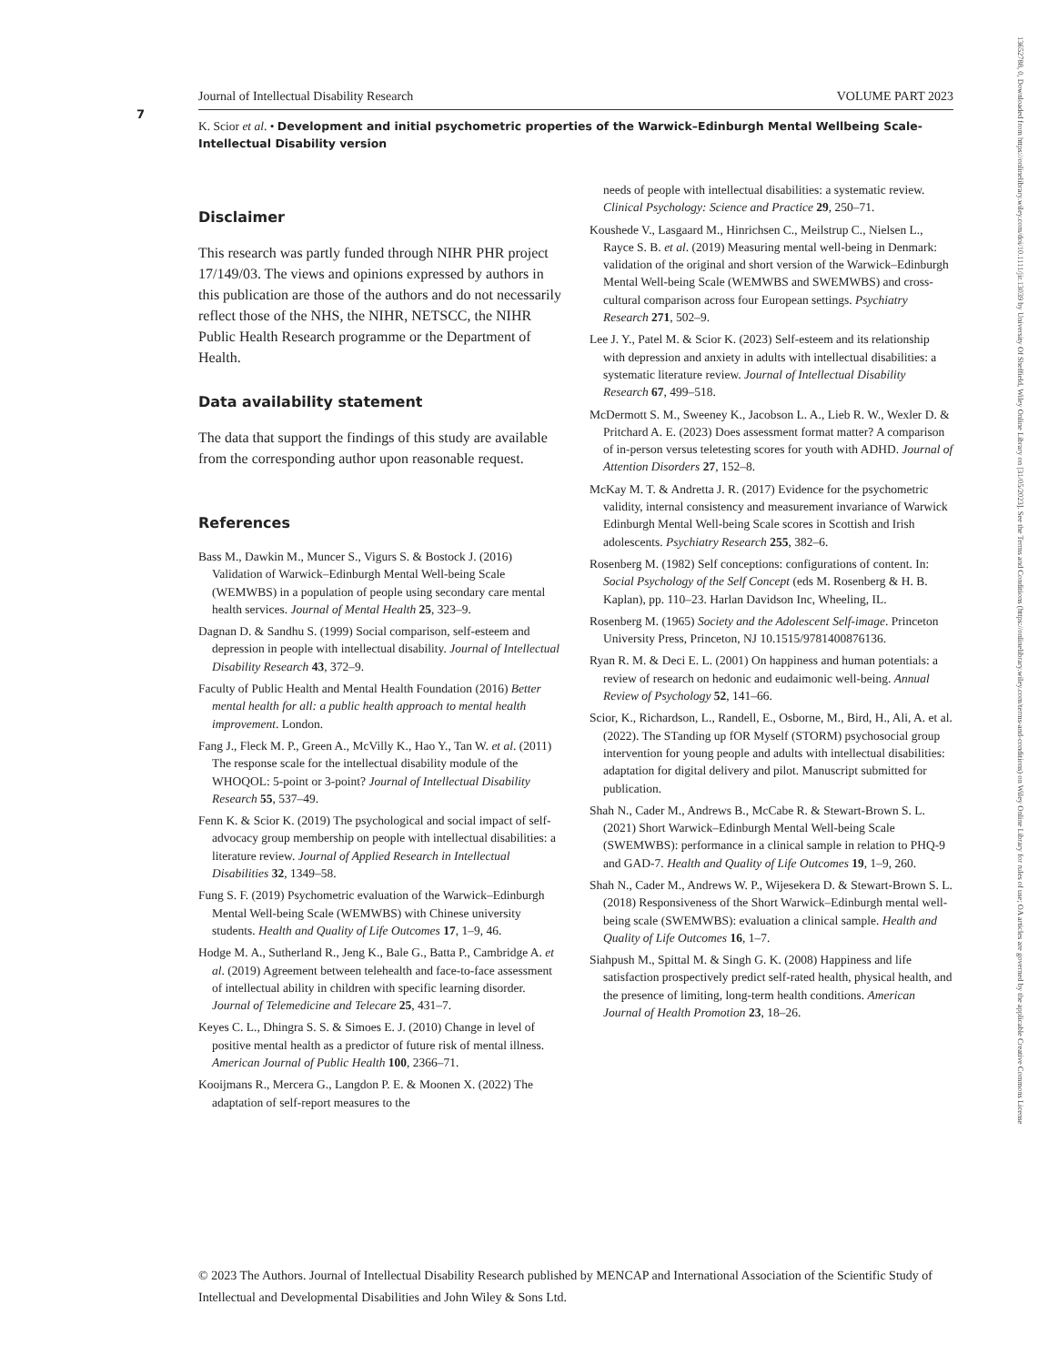7
Journal of Intellectual Disability Research VOLUME PART 2023
K. Scior et al. • Development and initial psychometric properties of the Warwick–Edinburgh Mental Wellbeing Scale-Intellectual Disability version
Disclaimer
This research was partly funded through NIHR PHR project 17/149/03. The views and opinions expressed by authors in this publication are those of the authors and do not necessarily reflect those of the NHS, the NIHR, NETSCC, the NIHR Public Health Research programme or the Department of Health.
Data availability statement
The data that support the findings of this study are available from the corresponding author upon reasonable request.
References
Bass M., Dawkin M., Muncer S., Vigurs S. & Bostock J. (2016) Validation of Warwick–Edinburgh Mental Well-being Scale (WEMWBS) in a population of people using secondary care mental health services. Journal of Mental Health 25, 323–9.
Dagnan D. & Sandhu S. (1999) Social comparison, self-esteem and depression in people with intellectual disability. Journal of Intellectual Disability Research 43, 372–9.
Faculty of Public Health and Mental Health Foundation (2016) Better mental health for all: a public health approach to mental health improvement. London.
Fang J., Fleck M. P., Green A., McVilly K., Hao Y., Tan W. et al. (2011) The response scale for the intellectual disability module of the WHOQOL: 5-point or 3-point? Journal of Intellectual Disability Research 55, 537–49.
Fenn K. & Scior K. (2019) The psychological and social impact of self-advocacy group membership on people with intellectual disabilities: a literature review. Journal of Applied Research in Intellectual Disabilities 32, 1349–58.
Fung S. F. (2019) Psychometric evaluation of the Warwick–Edinburgh Mental Well-being Scale (WEMWBS) with Chinese university students. Health and Quality of Life Outcomes 17, 1–9, 46.
Hodge M. A., Sutherland R., Jeng K., Bale G., Batta P., Cambridge A. et al. (2019) Agreement between telehealth and face-to-face assessment of intellectual ability in children with specific learning disorder. Journal of Telemedicine and Telecare 25, 431–7.
Keyes C. L., Dhingra S. S. & Simoes E. J. (2010) Change in level of positive mental health as a predictor of future risk of mental illness. American Journal of Public Health 100, 2366–71.
Kooijmans R., Mercera G., Langdon P. E. & Moonen X. (2022) The adaptation of self-report measures to the
needs of people with intellectual disabilities: a systematic review. Clinical Psychology: Science and Practice 29, 250–71.
Koushede V., Lasgaard M., Hinrichsen C., Meilstrup C., Nielsen L., Rayce S. B. et al. (2019) Measuring mental well-being in Denmark: validation of the original and short version of the Warwick–Edinburgh Mental Well-being Scale (WEMWBS and SWEMWBS) and cross-cultural comparison across four European settings. Psychiatry Research 271, 502–9.
Lee J. Y., Patel M. & Scior K. (2023) Self-esteem and its relationship with depression and anxiety in adults with intellectual disabilities: a systematic literature review. Journal of Intellectual Disability Research 67, 499–518.
McDermott S. M., Sweeney K., Jacobson L. A., Lieb R. W., Wexler D. & Pritchard A. E. (2023) Does assessment format matter? A comparison of in-person versus teletesting scores for youth with ADHD. Journal of Attention Disorders 27, 152–8.
McKay M. T. & Andretta J. R. (2017) Evidence for the psychometric validity, internal consistency and measurement invariance of Warwick Edinburgh Mental Well-being Scale scores in Scottish and Irish adolescents. Psychiatry Research 255, 382–6.
Rosenberg M. (1982) Self conceptions: configurations of content. In: Social Psychology of the Self Concept (eds M. Rosenberg & H. B. Kaplan), pp. 110–23. Harlan Davidson Inc, Wheeling, IL.
Rosenberg M. (1965) Society and the Adolescent Self-image. Princeton University Press, Princeton, NJ 10.1515/9781400876136.
Ryan R. M. & Deci E. L. (2001) On happiness and human potentials: a review of research on hedonic and eudaimonic well-being. Annual Review of Psychology 52, 141–66.
Scior, K., Richardson, L., Randell, E., Osborne, M., Bird, H., Ali, A. et al. (2022). The STanding up fOR Myself (STORM) psychosocial group intervention for young people and adults with intellectual disabilities: adaptation for digital delivery and pilot. Manuscript submitted for publication.
Shah N., Cader M., Andrews B., McCabe R. & Stewart-Brown S. L. (2021) Short Warwick–Edinburgh Mental Well-being Scale (SWEMWBS): performance in a clinical sample in relation to PHQ-9 and GAD-7. Health and Quality of Life Outcomes 19, 1–9, 260.
Shah N., Cader M., Andrews W. P., Wijesekera D. & Stewart-Brown S. L. (2018) Responsiveness of the Short Warwick–Edinburgh mental well-being scale (SWEMWBS): evaluation a clinical sample. Health and Quality of Life Outcomes 16, 1–7.
Siahpush M., Spittal M. & Singh G. K. (2008) Happiness and life satisfaction prospectively predict self-rated health, physical health, and the presence of limiting, long-term health conditions. American Journal of Health Promotion 23, 18–26.
© 2023 The Authors. Journal of Intellectual Disability Research published by MENCAP and International Association of the Scientific Study of Intellectual and Developmental Disabilities and John Wiley & Sons Ltd.
13652788, 0, Downloaded from https://onlinelibrary.wiley.com/doi/10.1111/jir.13039 by University Of Sheffield, Wiley Online Library on [31/05/2023]. See the Terms and Conditions (https://onlinelibrary.wiley.com/terms-and-conditions) on Wiley Online Library for rules of use; OA articles are governed by the applicable Creative Commons License